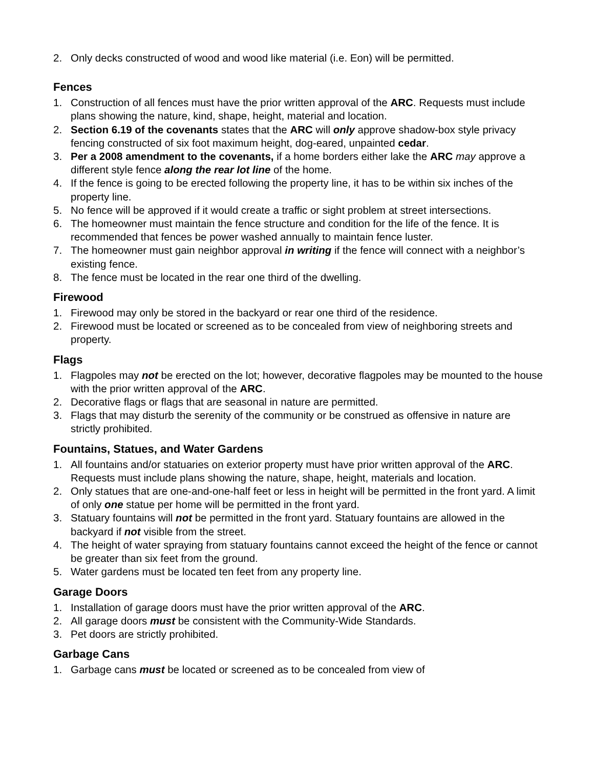2. Only decks constructed of wood and wood like material (i.e. Eon) will be permitted.
Fences
1. Construction of all fences must have the prior written approval of the ARC. Requests must include plans showing the nature, kind, shape, height, material and location.
2. Section 6.19 of the covenants states that the ARC will only approve shadow-box style privacy fencing constructed of six foot maximum height, dog-eared, unpainted cedar.
3. Per a 2008 amendment to the covenants, if a home borders either lake the ARC may approve a different style fence along the rear lot line of the home.
4. If the fence is going to be erected following the property line, it has to be within six inches of the property line.
5. No fence will be approved if it would create a traffic or sight problem at street intersections.
6. The homeowner must maintain the fence structure and condition for the life of the fence. It is recommended that fences be power washed annually to maintain fence luster.
7. The homeowner must gain neighbor approval in writing if the fence will connect with a neighbor’s existing fence.
8. The fence must be located in the rear one third of the dwelling.
Firewood
1. Firewood may only be stored in the backyard or rear one third of the residence.
2. Firewood must be located or screened as to be concealed from view of neighboring streets and property.
Flags
1. Flagpoles may not be erected on the lot; however, decorative flagpoles may be mounted to the house with the prior written approval of the ARC.
2. Decorative flags or flags that are seasonal in nature are permitted.
3. Flags that may disturb the serenity of the community or be construed as offensive in nature are strictly prohibited.
Fountains, Statues, and Water Gardens
1. All fountains and/or statuaries on exterior property must have prior written approval of the ARC. Requests must include plans showing the nature, shape, height, materials and location.
2. Only statues that are one-and-one-half feet or less in height will be permitted in the front yard. A limit of only one statue per home will be permitted in the front yard.
3. Statuary fountains will not be permitted in the front yard. Statuary fountains are allowed in the backyard if not visible from the street.
4. The height of water spraying from statuary fountains cannot exceed the height of the fence or cannot be greater than six feet from the ground.
5. Water gardens must be located ten feet from any property line.
Garage Doors
1. Installation of garage doors must have the prior written approval of the ARC.
2. All garage doors must be consistent with the Community-Wide Standards.
3. Pet doors are strictly prohibited.
Garbage Cans
1. Garbage cans must be located or screened as to be concealed from view of